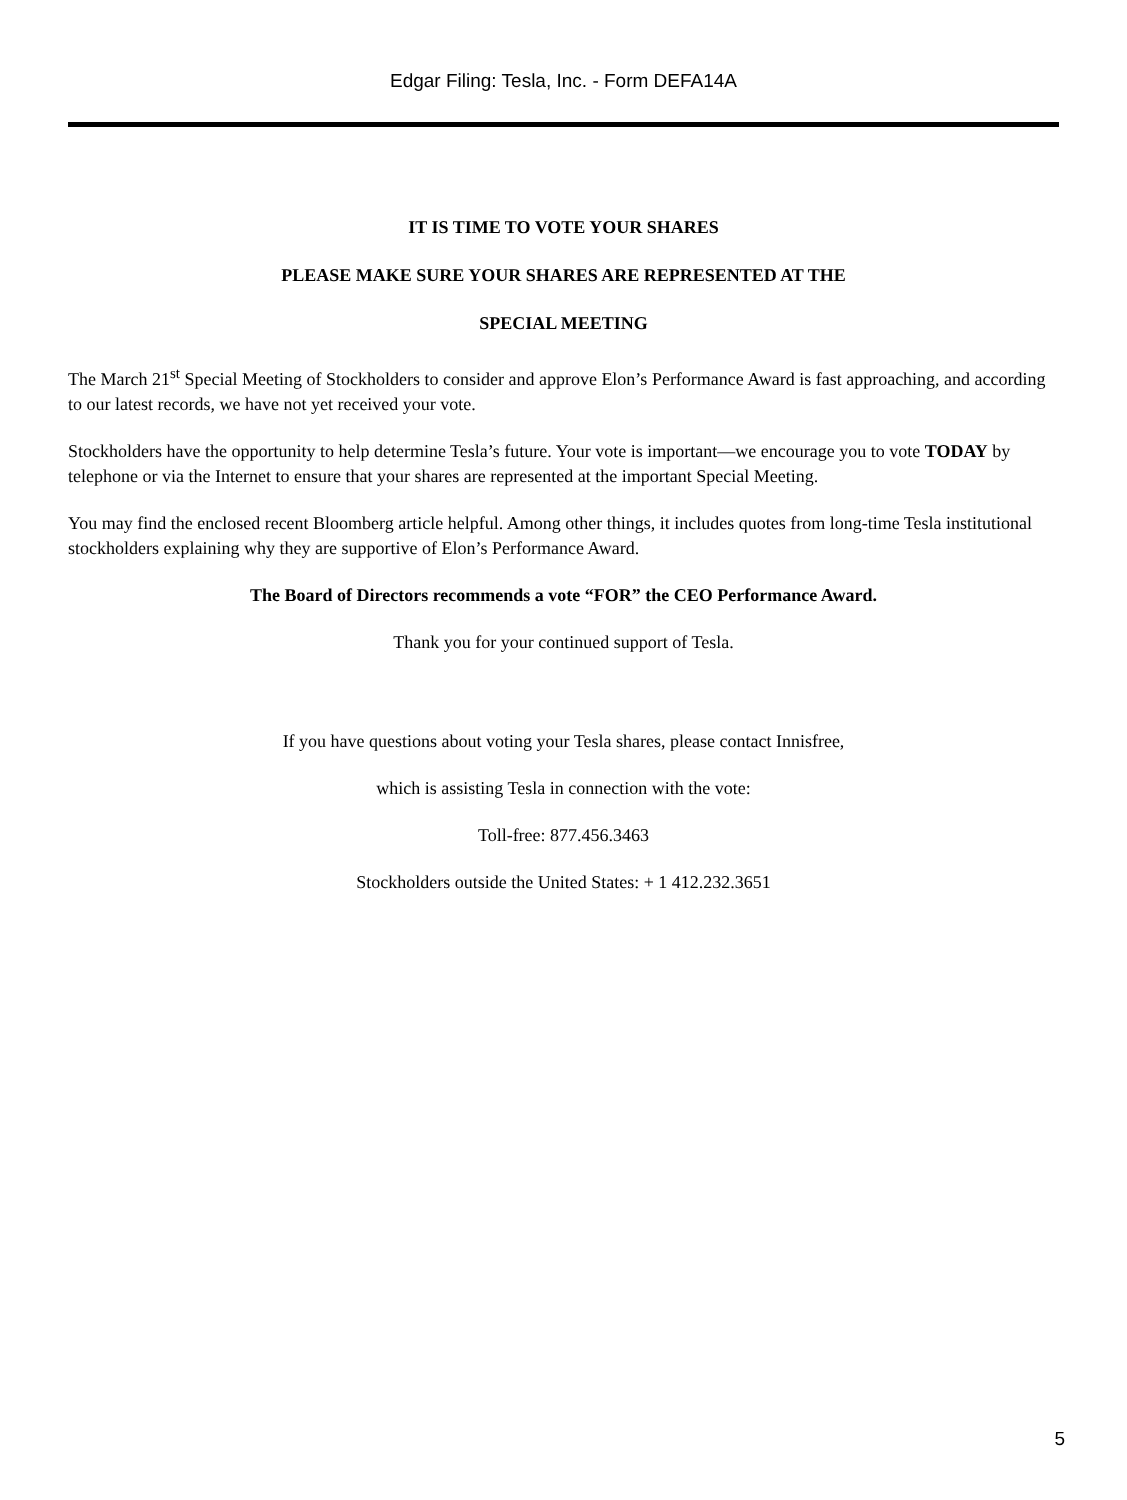Edgar Filing: Tesla, Inc. - Form DEFA14A
IT IS TIME TO VOTE YOUR SHARES
PLEASE MAKE SURE YOUR SHARES ARE REPRESENTED AT THE
SPECIAL MEETING
The March 21<sup>st</sup> Special Meeting of Stockholders to consider and approve Elon’s Performance Award is fast approaching, and according to our latest records, we have not yet received your vote.
Stockholders have the opportunity to help determine Tesla’s future. Your vote is important—we encourage you to vote TODAY by telephone or via the Internet to ensure that your shares are represented at the important Special Meeting.
You may find the enclosed recent Bloomberg article helpful. Among other things, it includes quotes from long-time Tesla institutional stockholders explaining why they are supportive of Elon’s Performance Award.
The Board of Directors recommends a vote “FOR” the CEO Performance Award.
Thank you for your continued support of Tesla.
If you have questions about voting your Tesla shares, please contact Innisfree,
which is assisting Tesla in connection with the vote:
Toll-free: 877.456.3463
Stockholders outside the United States: + 1 412.232.3651
5